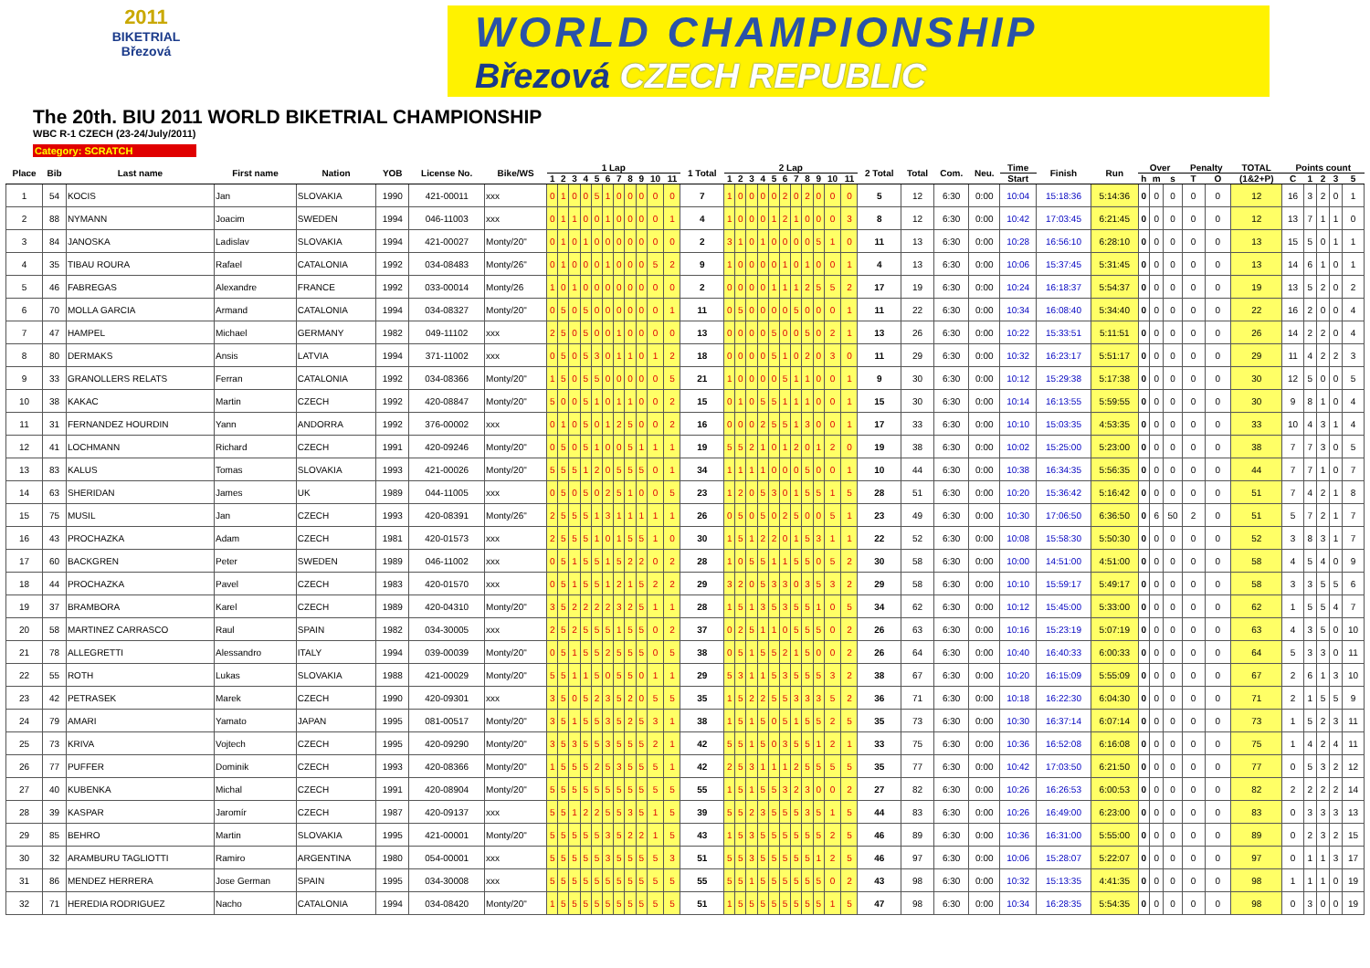2011
BIKETRIAL
Březová
WORLD CHAMPIONSHIP
Březová CZECH REPUBLIC
The 20th. BIU 2011 WORLD BIKETRIAL CHAMPIONSHIP
WBC R-1 CZECH (23-24/July/2011)
Category: SCRATCH
| Place | Bib | Last name | First name | Nation | YOB | License No. | Bike/WS | 1 Lap | | | | | | | | | | | 1 Total | 2 Lap | | | | | | | | | | | 2 Total | Total | Com. | Neu. | Time | Finish | Run | Over | | | Penalty | | TOTAL | Points count | | | | |
| --- | --- | --- | --- | --- | --- | --- | --- | --- | --- | --- | --- | --- | --- | --- | --- | --- | --- | --- | --- | --- | --- | --- | --- | --- | --- | --- | --- | --- | --- | --- | --- | --- | --- | --- | --- | --- | --- | --- | --- | --- | --- | --- | --- | --- | --- | --- | --- | --- |
| | | | | | | | | 1 | 2 | 3 | 4 | 5 | 6 | 7 | 8 | 9 | 10 | 11 | | 1 | 2 | 3 | 4 | 5 | 6 | 7 | 8 | 9 | 10 | 11 | | | | | Start | | | h | m | s | T | O | (1&2+P) | C | 1 | 2 | 3 | 5 |
| 1 | 54 | KOCIS | Jan | SLOVAKIA | 1990 | 421-00011 | xxx | 0 | 1 | 0 | 0 | 5 | 1 | 0 | 0 | 0 | 0 | 0 | 7 | 1 | 0 | 0 | 0 | 0 | 2 | 0 | 2 | 0 | 0 | 0 | 5 | 12 | 6:30 | 0:00 | 10:04 | 15:18:36 | 5:14:36 | 0 | 0 | 0 | 0 | 0 | 12 | 16 | 3 | 2 | 0 | 1 |
| 2 | 88 | NYMANN | Joacim | SWEDEN | 1994 | 046-11003 | xxx | 0 | 1 | 1 | 0 | 0 | 1 | 0 | 0 | 0 | 0 | 1 | 4 | 1 | 0 | 0 | 0 | 1 | 2 | 1 | 0 | 0 | 0 | 3 | 8 | 12 | 6:30 | 0:00 | 10:42 | 17:03:45 | 6:21:45 | 0 | 0 | 0 | 0 | 0 | 12 | 13 | 7 | 1 | 1 | 0 |
| 3 | 84 | JANOSKA | Ladislav | SLOVAKIA | 1994 | 421-00027 | Monty/20" | 0 | 1 | 0 | 1 | 0 | 0 | 0 | 0 | 0 | 0 | 0 | 2 | 3 | 1 | 0 | 1 | 0 | 0 | 0 | 0 | 5 | 1 | 0 | 11 | 13 | 6:30 | 0:00 | 10:28 | 16:56:10 | 6:28:10 | 0 | 0 | 0 | 0 | 0 | 13 | 15 | 5 | 0 | 1 | 1 |
| 4 | 35 | TIBAU ROURA | Rafael | CATALONIA | 1992 | 034-08483 | Monty/26" | 0 | 1 | 0 | 0 | 0 | 1 | 0 | 0 | 0 | 5 | 2 | 9 | 1 | 0 | 0 | 0 | 0 | 1 | 0 | 1 | 0 | 0 | 1 | 4 | 13 | 6:30 | 0:00 | 10:06 | 15:37:45 | 5:31:45 | 0 | 0 | 0 | 0 | 0 | 13 | 14 | 6 | 1 | 0 | 1 |
| 5 | 46 | FABREGAS | Alexandre | FRANCE | 1992 | 033-00014 | Monty/26 | 1 | 0 | 1 | 0 | 0 | 0 | 0 | 0 | 0 | 0 | 0 | 2 | 0 | 0 | 0 | 0 | 1 | 1 | 1 | 2 | 5 | 5 | 2 | 17 | 19 | 6:30 | 0:00 | 10:24 | 16:18:37 | 5:54:37 | 0 | 0 | 0 | 0 | 0 | 19 | 13 | 5 | 2 | 0 | 2 |
| 6 | 70 | MOLLA GARCIA | Armand | CATALONIA | 1994 | 034-08327 | Monty/20" | 0 | 5 | 0 | 5 | 0 | 0 | 0 | 0 | 0 | 0 | 1 | 11 | 0 | 5 | 0 | 0 | 0 | 0 | 5 | 0 | 0 | 0 | 1 | 11 | 22 | 6:30 | 0:00 | 10:34 | 16:08:40 | 5:34:40 | 0 | 0 | 0 | 0 | 0 | 22 | 16 | 2 | 0 | 0 | 4 |
| 7 | 47 | HAMPEL | Michael | GERMANY | 1982 | 049-11102 | xxx | 2 | 5 | 0 | 5 | 0 | 0 | 1 | 0 | 0 | 0 | 0 | 13 | 0 | 0 | 0 | 0 | 5 | 0 | 0 | 5 | 0 | 2 | 1 | 13 | 26 | 6:30 | 0:00 | 10:22 | 15:33:51 | 5:11:51 | 0 | 0 | 0 | 0 | 0 | 26 | 14 | 2 | 2 | 0 | 4 |
| 8 | 80 | DERMAKS | Ansis | LATVIA | 1994 | 371-11002 | xxx | 0 | 5 | 0 | 5 | 3 | 0 | 1 | 1 | 0 | 1 | 2 | 18 | 0 | 0 | 0 | 0 | 5 | 1 | 0 | 2 | 0 | 3 | 0 | 11 | 29 | 6:30 | 0:00 | 10:32 | 16:23:17 | 5:51:17 | 0 | 0 | 0 | 0 | 0 | 29 | 11 | 4 | 2 | 2 | 3 |
| 9 | 33 | GRANOLLERS RELATS | Ferran | CATALONIA | 1992 | 034-08366 | Monty/20" | 1 | 5 | 0 | 5 | 5 | 0 | 0 | 0 | 0 | 0 | 5 | 21 | 1 | 0 | 0 | 0 | 0 | 5 | 1 | 1 | 0 | 0 | 1 | 9 | 30 | 6:30 | 0:00 | 10:12 | 15:29:38 | 5:17:38 | 0 | 0 | 0 | 0 | 0 | 30 | 12 | 5 | 0 | 0 | 5 |
| 10 | 38 | KAKAC | Martin | CZECH | 1992 | 420-08847 | Monty/20" | 5 | 0 | 0 | 5 | 1 | 0 | 1 | 1 | 0 | 0 | 2 | 15 | 0 | 1 | 0 | 5 | 5 | 1 | 1 | 1 | 0 | 0 | 1 | 15 | 30 | 6:30 | 0:00 | 10:14 | 16:13:55 | 5:59:55 | 0 | 0 | 0 | 0 | 0 | 30 | 9 | 8 | 1 | 0 | 4 |
| 11 | 31 | FERNANDEZ HOURDIN | Yann | ANDORRA | 1992 | 376-00002 | xxx | 0 | 1 | 0 | 5 | 0 | 1 | 2 | 5 | 0 | 0 | 2 | 16 | 0 | 0 | 0 | 2 | 5 | 5 | 1 | 3 | 0 | 0 | 1 | 17 | 33 | 6:30 | 0:00 | 10:10 | 15:03:35 | 4:53:35 | 0 | 0 | 0 | 0 | 0 | 33 | 10 | 4 | 3 | 1 | 4 |
| 12 | 41 | LOCHMANN | Richard | CZECH | 1991 | 420-09246 | Monty/20" | 0 | 5 | 0 | 5 | 1 | 0 | 0 | 5 | 1 | 1 | 1 | 19 | 5 | 5 | 2 | 1 | 0 | 1 | 2 | 0 | 1 | 2 | 0 | 19 | 38 | 6:30 | 0:00 | 10:02 | 15:25:00 | 5:23:00 | 0 | 0 | 0 | 0 | 0 | 38 | 7 | 7 | 3 | 0 | 5 |
| 13 | 83 | KALUS | Tomas | SLOVAKIA | 1993 | 421-00026 | Monty/20" | 5 | 5 | 5 | 1 | 2 | 0 | 5 | 5 | 5 | 0 | 1 | 34 | 1 | 1 | 1 | 1 | 0 | 0 | 0 | 5 | 0 | 0 | 1 | 10 | 44 | 6:30 | 0:00 | 10:38 | 16:34:35 | 5:56:35 | 0 | 0 | 0 | 0 | 0 | 44 | 7 | 7 | 1 | 0 | 7 |
| 14 | 63 | SHERIDAN | James | UK | 1989 | 044-11005 | xxx | 0 | 5 | 0 | 5 | 0 | 2 | 5 | 1 | 0 | 0 | 5 | 23 | 1 | 2 | 0 | 5 | 3 | 0 | 1 | 5 | 5 | 1 | 5 | 28 | 51 | 6:30 | 0:00 | 10:20 | 15:36:42 | 5:16:42 | 0 | 0 | 0 | 0 | 0 | 51 | 7 | 4 | 2 | 1 | 8 |
| 15 | 75 | MUSIL | Jan | CZECH | 1993 | 420-08391 | Monty/26" | 2 | 5 | 5 | 5 | 1 | 3 | 1 | 1 | 1 | 1 | 1 | 26 | 0 | 5 | 0 | 5 | 0 | 2 | 5 | 0 | 0 | 5 | 1 | 23 | 49 | 6:30 | 0:00 | 10:30 | 17:06:50 | 6:36:50 | 0 | 6 | 50 | 2 | 0 | 51 | 5 | 7 | 2 | 1 | 7 |
| 16 | 43 | PROCHAZKA | Adam | CZECH | 1981 | 420-01573 | xxx | 2 | 5 | 5 | 5 | 1 | 0 | 1 | 5 | 5 | 1 | 0 | 30 | 1 | 5 | 1 | 2 | 2 | 0 | 1 | 5 | 3 | 1 | 1 | 22 | 52 | 6:30 | 0:00 | 10:08 | 15:58:30 | 5:50:30 | 0 | 0 | 0 | 0 | 0 | 52 | 3 | 8 | 3 | 1 | 7 |
| 17 | 60 | BACKGREN | Peter | SWEDEN | 1989 | 046-11002 | xxx | 0 | 5 | 1 | 5 | 5 | 1 | 5 | 2 | 2 | 0 | 2 | 28 | 1 | 0 | 5 | 5 | 1 | 1 | 5 | 5 | 0 | 5 | 2 | 30 | 58 | 6:30 | 0:00 | 10:00 | 14:51:00 | 4:51:00 | 0 | 0 | 0 | 0 | 0 | 58 | 4 | 5 | 4 | 0 | 9 |
| 18 | 44 | PROCHAZKA | Pavel | CZECH | 1983 | 420-01570 | xxx | 0 | 5 | 1 | 5 | 5 | 1 | 2 | 1 | 5 | 2 | 2 | 29 | 3 | 2 | 0 | 5 | 3 | 3 | 0 | 3 | 5 | 3 | 2 | 29 | 58 | 6:30 | 0:00 | 10:10 | 15:59:17 | 5:49:17 | 0 | 0 | 0 | 0 | 0 | 58 | 3 | 3 | 5 | 5 | 6 |
| 19 | 37 | BRAMBORA | Karel | CZECH | 1989 | 420-04310 | Monty/20" | 3 | 5 | 2 | 2 | 2 | 2 | 3 | 2 | 5 | 1 | 1 | 28 | 1 | 5 | 1 | 3 | 5 | 3 | 5 | 5 | 1 | 0 | 5 | 34 | 62 | 6:30 | 0:00 | 10:12 | 15:45:00 | 5:33:00 | 0 | 0 | 0 | 0 | 0 | 62 | 1 | 5 | 5 | 4 | 7 |
| 20 | 58 | MARTINEZ CARRASCO | Raul | SPAIN | 1982 | 034-30005 | xxx | 2 | 5 | 2 | 5 | 5 | 5 | 1 | 5 | 5 | 0 | 2 | 37 | 0 | 2 | 5 | 1 | 1 | 0 | 5 | 5 | 5 | 0 | 2 | 26 | 63 | 6:30 | 0:00 | 10:16 | 15:23:19 | 5:07:19 | 0 | 0 | 0 | 0 | 0 | 63 | 4 | 3 | 5 | 0 | 10 |
| 21 | 78 | ALLEGRETTI | Alessandro | ITALY | 1994 | 039-00039 | Monty/20" | 0 | 5 | 1 | 5 | 5 | 2 | 5 | 5 | 5 | 0 | 5 | 38 | 0 | 5 | 1 | 5 | 5 | 2 | 1 | 5 | 0 | 0 | 2 | 26 | 64 | 6:30 | 0:00 | 10:40 | 16:40:33 | 6:00:33 | 0 | 0 | 0 | 0 | 0 | 64 | 5 | 3 | 3 | 0 | 11 |
| 22 | 55 | ROTH | Lukas | SLOVAKIA | 1988 | 421-00029 | Monty/20" | 5 | 5 | 1 | 1 | 5 | 0 | 5 | 5 | 0 | 1 | 1 | 29 | 5 | 3 | 1 | 1 | 5 | 3 | 5 | 5 | 5 | 3 | 2 | 38 | 67 | 6:30 | 0:00 | 10:20 | 16:15:09 | 5:55:09 | 0 | 0 | 0 | 0 | 0 | 67 | 2 | 6 | 1 | 3 | 10 |
| 23 | 42 | PETRASEK | Marek | CZECH | 1990 | 420-09301 | xxx | 3 | 5 | 0 | 5 | 2 | 3 | 5 | 2 | 0 | 5 | 5 | 35 | 1 | 5 | 2 | 2 | 5 | 5 | 3 | 3 | 3 | 5 | 2 | 36 | 71 | 6:30 | 0:00 | 10:18 | 16:22:30 | 6:04:30 | 0 | 0 | 0 | 0 | 0 | 71 | 2 | 1 | 5 | 5 | 9 |
| 24 | 79 | AMARI | Yamato | JAPAN | 1995 | 081-00517 | Monty/20" | 3 | 5 | 1 | 5 | 5 | 3 | 5 | 2 | 5 | 3 | 1 | 38 | 1 | 5 | 1 | 5 | 0 | 5 | 1 | 5 | 5 | 2 | 5 | 35 | 73 | 6:30 | 0:00 | 10:30 | 16:37:14 | 6:07:14 | 0 | 0 | 0 | 0 | 0 | 73 | 1 | 5 | 2 | 3 | 11 |
| 25 | 73 | KRIVA | Vojtech | CZECH | 1995 | 420-09290 | Monty/20" | 3 | 5 | 3 | 5 | 5 | 3 | 5 | 5 | 5 | 2 | 1 | 42 | 5 | 5 | 1 | 5 | 0 | 3 | 5 | 5 | 1 | 2 | 1 | 33 | 75 | 6:30 | 0:00 | 10:36 | 16:52:08 | 6:16:08 | 0 | 0 | 0 | 0 | 0 | 75 | 1 | 4 | 2 | 4 | 11 |
| 26 | 77 | PUFFER | Dominik | CZECH | 1993 | 420-08366 | Monty/20" | 1 | 5 | 5 | 5 | 2 | 5 | 3 | 5 | 5 | 5 | 1 | 42 | 2 | 5 | 3 | 1 | 1 | 1 | 2 | 5 | 5 | 5 | 5 | 35 | 77 | 6:30 | 0:00 | 10:42 | 17:03:50 | 6:21:50 | 0 | 0 | 0 | 0 | 0 | 77 | 0 | 5 | 3 | 2 | 12 |
| 27 | 40 | KUBENKA | Michal | CZECH | 1991 | 420-08904 | Monty/20" | 5 | 5 | 5 | 5 | 5 | 5 | 5 | 5 | 5 | 5 | 5 | 55 | 1 | 5 | 1 | 5 | 5 | 3 | 2 | 3 | 0 | 0 | 2 | 27 | 82 | 6:30 | 0:00 | 10:26 | 16:26:53 | 6:00:53 | 0 | 0 | 0 | 0 | 0 | 82 | 2 | 2 | 2 | 2 | 14 |
| 28 | 39 | KASPAR | Jaromír | CZECH | 1987 | 420-09137 | xxx | 5 | 5 | 1 | 2 | 2 | 5 | 5 | 3 | 5 | 1 | 5 | 39 | 5 | 5 | 2 | 3 | 5 | 5 | 5 | 3 | 5 | 1 | 5 | 44 | 83 | 6:30 | 0:00 | 10:26 | 16:49:00 | 6:23:00 | 0 | 0 | 0 | 0 | 0 | 83 | 0 | 3 | 3 | 3 | 13 |
| 29 | 85 | BEHRO | Martin | SLOVAKIA | 1995 | 421-00001 | Monty/20" | 5 | 5 | 5 | 5 | 5 | 3 | 5 | 2 | 2 | 1 | 5 | 43 | 1 | 5 | 3 | 5 | 5 | 5 | 5 | 5 | 5 | 2 | 5 | 46 | 89 | 6:30 | 0:00 | 10:36 | 16:31:00 | 5:55:00 | 0 | 0 | 0 | 0 | 0 | 89 | 0 | 2 | 3 | 2 | 15 |
| 30 | 32 | ARAMBURU TAGLIOTTI | Ramiro | ARGENTINA | 1980 | 054-00001 | xxx | 5 | 5 | 5 | 5 | 5 | 3 | 5 | 5 | 5 | 5 | 3 | 51 | 5 | 5 | 3 | 5 | 5 | 5 | 5 | 5 | 1 | 2 | 5 | 46 | 97 | 6:30 | 0:00 | 10:06 | 15:28:07 | 5:22:07 | 0 | 0 | 0 | 0 | 0 | 97 | 0 | 1 | 1 | 3 | 17 |
| 31 | 86 | MENDEZ HERRERA | Jose German | SPAIN | 1995 | 034-30008 | xxx | 5 | 5 | 5 | 5 | 5 | 5 | 5 | 5 | 5 | 5 | 5 | 55 | 5 | 5 | 1 | 5 | 5 | 5 | 5 | 5 | 5 | 0 | 2 | 43 | 98 | 6:30 | 0:00 | 10:32 | 15:13:35 | 4:41:35 | 0 | 0 | 0 | 0 | 0 | 98 | 1 | 1 | 1 | 0 | 19 |
| 32 | 71 | HEREDIA RODRIGUEZ | Nacho | CATALONIA | 1994 | 034-08420 | Monty/20" | 1 | 5 | 5 | 5 | 5 | 5 | 5 | 5 | 5 | 5 | 5 | 51 | 1 | 5 | 5 | 5 | 5 | 5 | 5 | 5 | 5 | 1 | 5 | 47 | 98 | 6:30 | 0:00 | 10:34 | 16:28:35 | 5:54:35 | 0 | 0 | 0 | 0 | 0 | 98 | 0 | 3 | 0 | 0 | 19 |